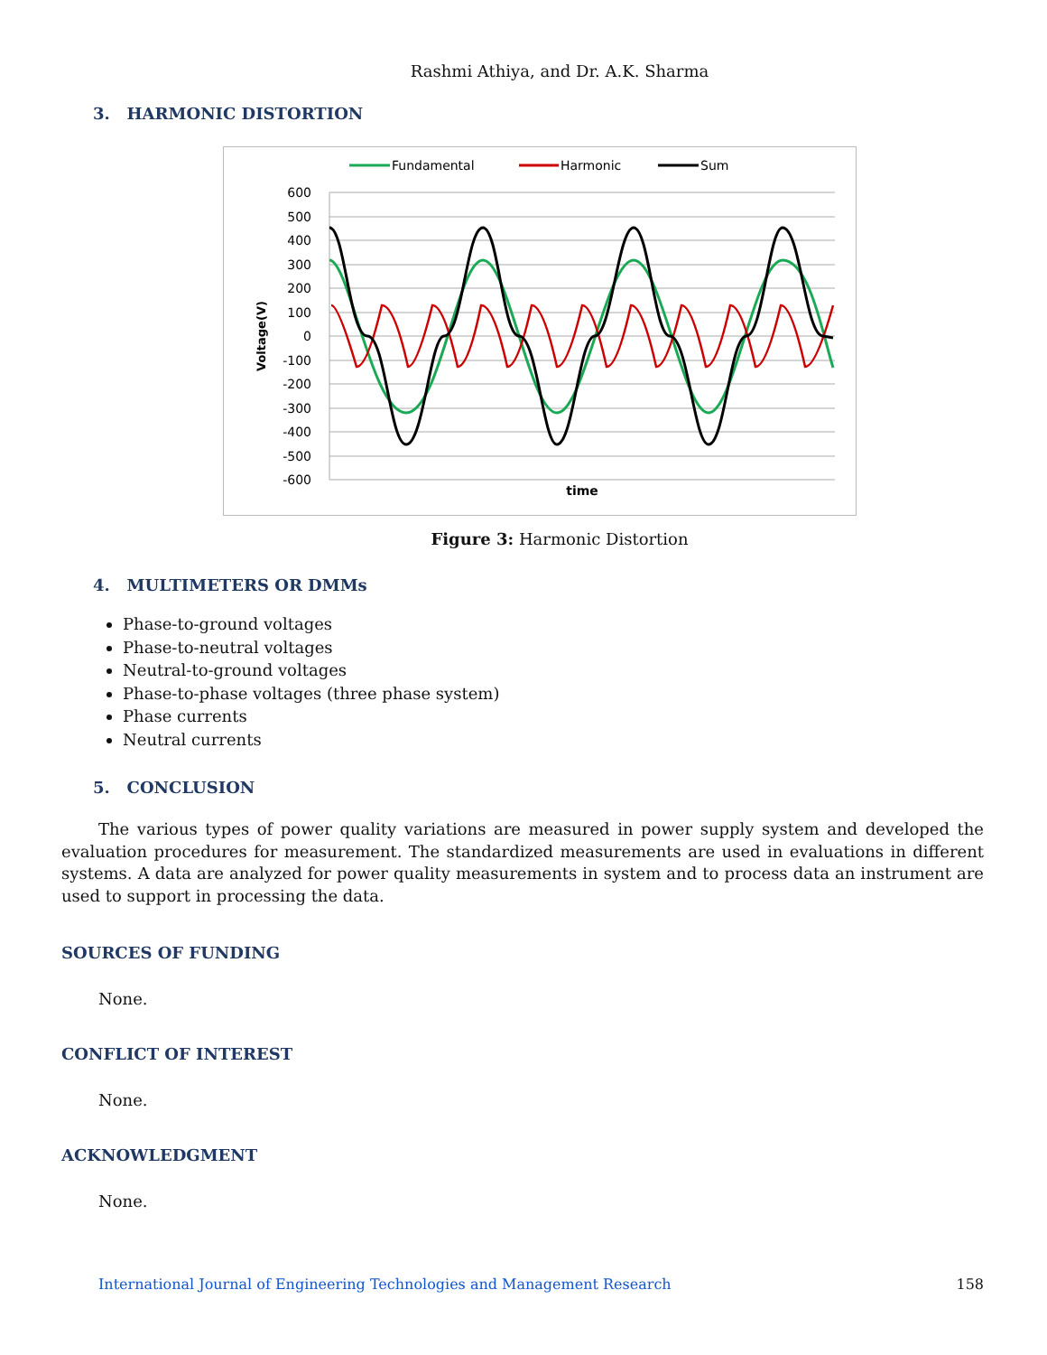Rashmi Athiya, and Dr. A.K. Sharma
3. HARMONIC DISTORTION
Fundamental
Harmonic
Sum
600
500
400
300
200
100
0
-100
-200
-300
-400
-500
-600
Voltage(V)
time
Figure 3: Harmonic Distortion
4. MULTIMETERS OR DMMs
Phase-to-ground voltages
Phase-to-neutral voltages
Neutral-to-ground voltages
Phase-to-phase voltages (three phase system)
Phase currents
Neutral currents
5. CONCLUSION
The various types of power quality variations are measured in power supply system and developed the evaluation procedures for measurement. The standardized measurements are used in evaluations in different systems. A data are analyzed for power quality measurements in system and to process data an instrument are used to support in processing the data.
SOURCES OF FUNDING
None.
CONFLICT OF INTEREST
None.
ACKNOWLEDGMENT
None.
International Journal of Engineering Technologies and Management Research 158